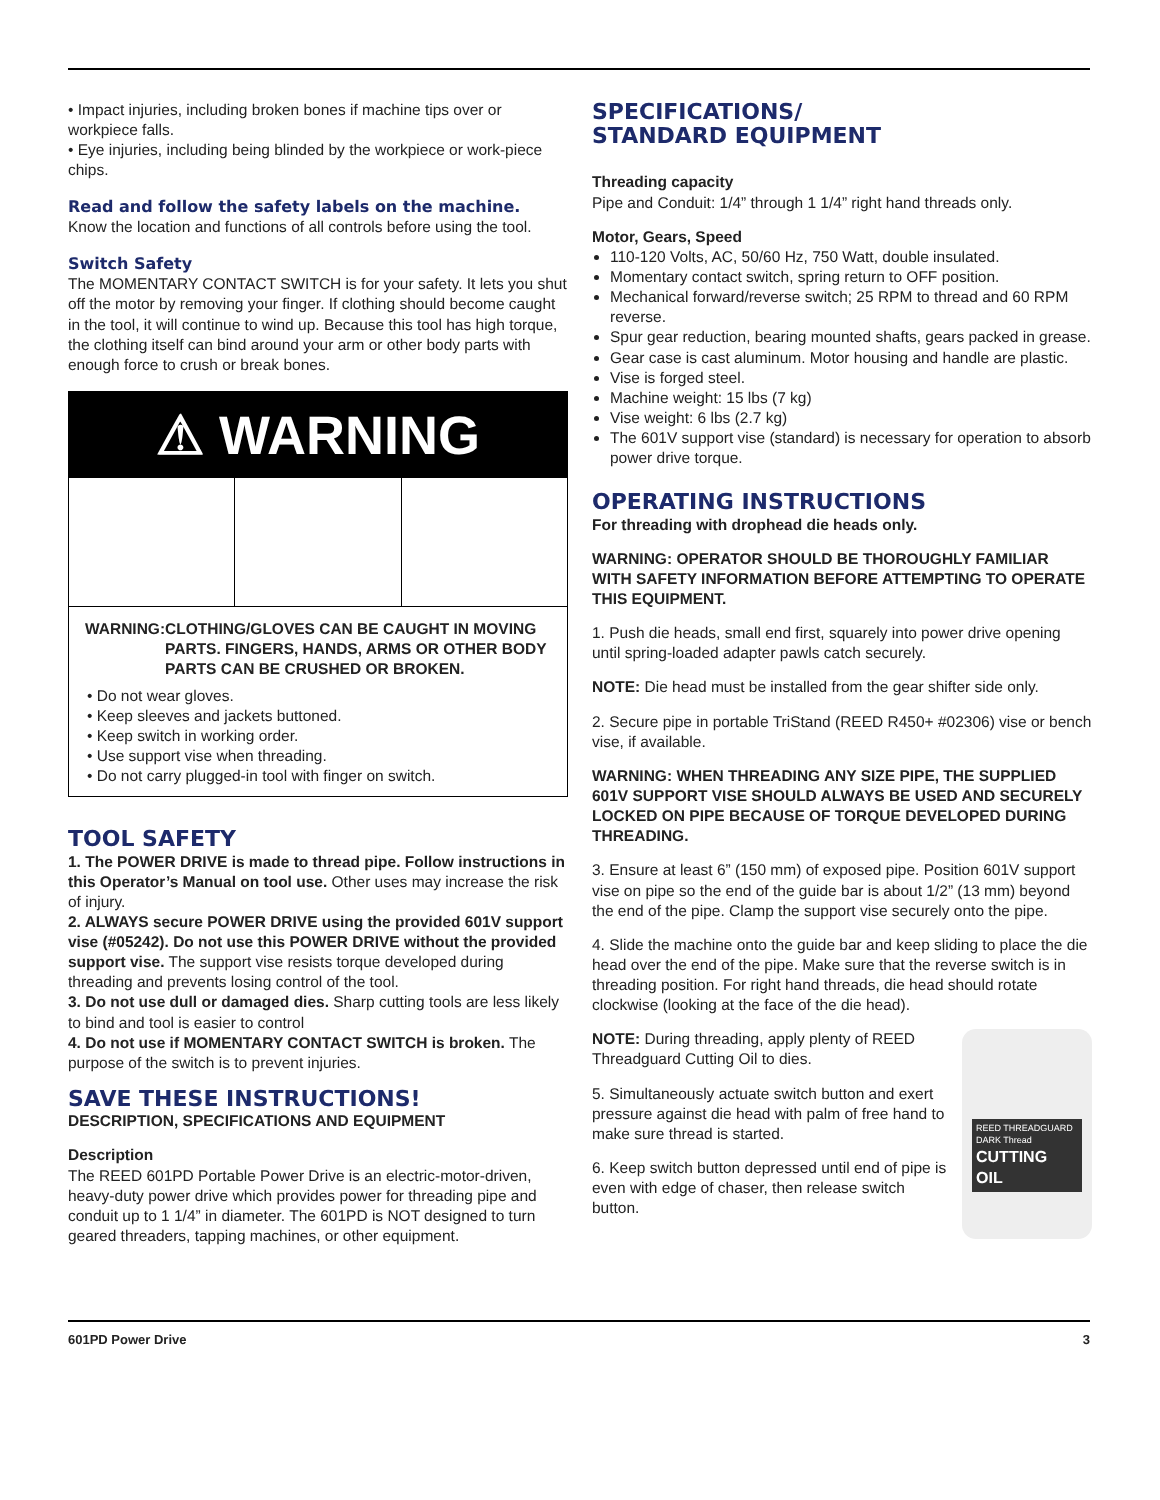• Impact injuries, including broken bones if machine tips over or workpiece falls.
• Eye injuries, including being blinded by the workpiece or work-piece chips.
Read and follow the safety labels on the machine.
Know the location and functions of all controls before using the tool.
Switch Safety
The MOMENTARY CONTACT SWITCH is for your safety. It lets you shut off the motor by removing your finger. If clothing should become caught in the tool, it will continue to wind up. Because this tool has high torque, the clothing itself can bind around your arm or other body parts with enough force to crush or break bones.
⚠ WARNING
WARNING: CLOTHING/GLOVES CAN BE CAUGHT IN MOVING PARTS. FINGERS, HANDS, ARMS OR OTHER BODY PARTS CAN BE CRUSHED OR BROKEN.
• Do not wear gloves.
• Keep sleeves and jackets buttoned.
• Keep switch in working order.
• Use support vise when threading.
• Do not carry plugged-in tool with finger on switch.
TOOL SAFETY
1. The POWER DRIVE is made to thread pipe. Follow instructions in this Operator’s Manual on tool use. Other uses may increase the risk of injury.
2. ALWAYS secure POWER DRIVE using the provided 601V support vise (#05242). Do not use this POWER DRIVE without the provided support vise. The support vise resists torque developed during threading and prevents losing control of the tool.
3. Do not use dull or damaged dies. Sharp cutting tools are less likely to bind and tool is easier to control
4. Do not use if MOMENTARY CONTACT SWITCH is broken. The purpose of the switch is to prevent injuries.
SAVE THESE INSTRUCTIONS!
DESCRIPTION, SPECIFICATIONS AND EQUIPMENT
Description
The REED 601PD Portable Power Drive is an electric-motor-driven, heavy-duty power drive which provides power for threading pipe and conduit up to 1 1/4” in diameter. The 601PD is NOT designed to turn geared threaders, tapping machines, or other equipment.
SPECIFICATIONS/
STANDARD EQUIPMENT
Threading capacity
Pipe and Conduit: 1/4” through 1 1/4” right hand threads only.
Motor, Gears, Speed
110-120 Volts, AC, 50/60 Hz, 750 Watt, double insulated.
Momentary contact switch, spring return to OFF position.
Mechanical forward/reverse switch; 25 RPM to thread and 60 RPM reverse.
Spur gear reduction, bearing mounted shafts, gears packed in grease.
Gear case is cast aluminum. Motor housing and handle are plastic.
Vise is forged steel.
Machine weight: 15 lbs (7 kg)
Vise weight: 6 lbs (2.7 kg)
The 601V support vise (standard) is necessary for operation to absorb power drive torque.
OPERATING INSTRUCTIONS
For threading with drophead die heads only.
WARNING: OPERATOR SHOULD BE THOROUGHLY FAMILIAR WITH SAFETY INFORMATION BEFORE ATTEMPTING TO OPERATE THIS EQUIPMENT.
1. Push die heads, small end first, squarely into power drive opening until spring-loaded adapter pawls catch securely.
NOTE: Die head must be installed from the gear shifter side only.
2. Secure pipe in portable TriStand (REED R450+ #02306) vise or bench vise, if available.
WARNING: WHEN THREADING ANY SIZE PIPE, THE SUPPLIED 601V SUPPORT VISE SHOULD ALWAYS BE USED AND SECURELY LOCKED ON PIPE BECAUSE OF TORQUE DEVELOPED DURING THREADING.
3. Ensure at least 6” (150 mm) of exposed pipe. Position 601V support vise on pipe so the end of the guide bar is about 1/2” (13 mm) beyond the end of the pipe. Clamp the support vise securely onto the pipe.
4. Slide the machine onto the guide bar and keep sliding to place the die head over the end of the pipe. Make sure that the reverse switch is in threading position. For right hand threads, die head should rotate clockwise (looking at the face of the die head).
NOTE: During threading, apply plenty of REED Threadguard Cutting Oil to dies.
5. Simultaneously actuate switch button and exert pressure against die head with palm of free hand to make sure thread is started.
6. Keep switch button depressed until end of pipe is even with edge of chaser, then release switch button.
REED THREADGUARD
DARK Thread
CUTTING OIL
601PD Power Drive 3